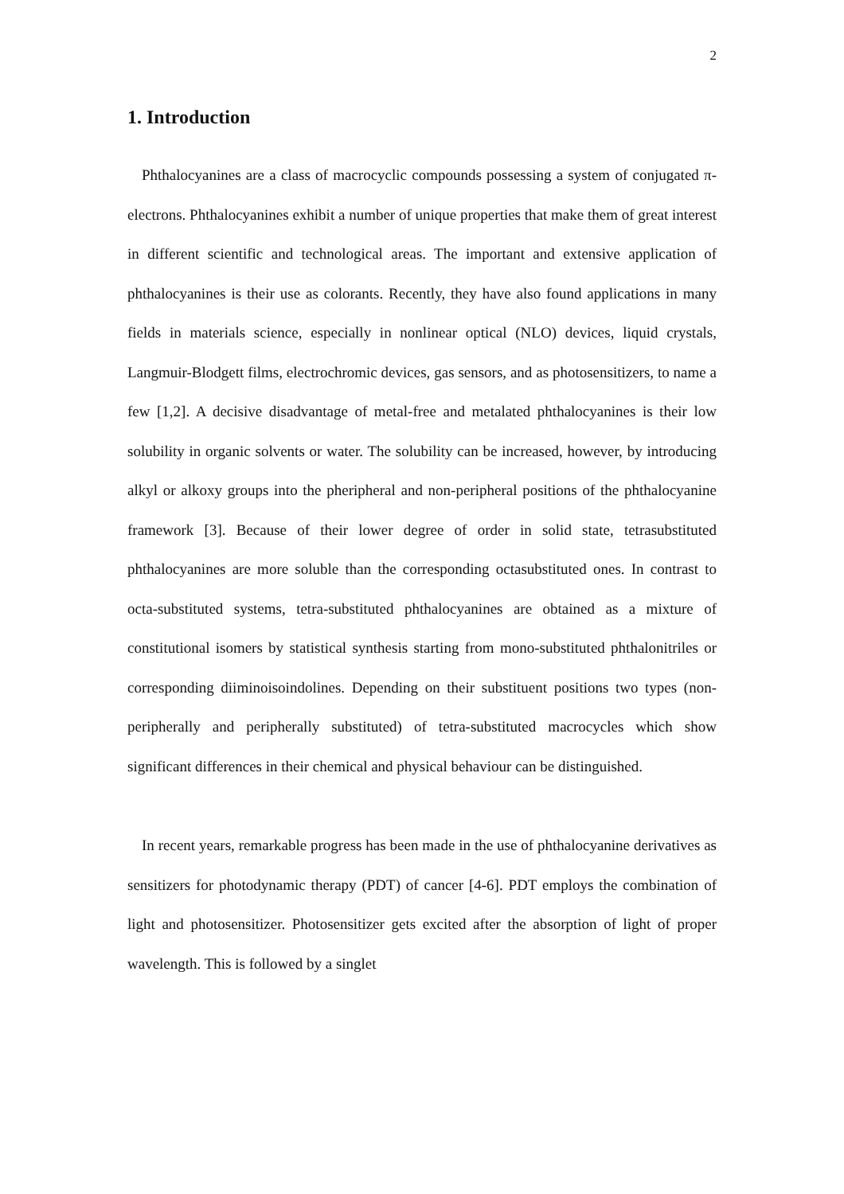2
1. Introduction
Phthalocyanines are a class of macrocyclic compounds possessing a system of conjugated π-electrons. Phthalocyanines exhibit a number of unique properties that make them of great interest in different scientific and technological areas. The important and extensive application of phthalocyanines is their use as colorants. Recently, they have also found applications in many fields in materials science, especially in nonlinear optical (NLO) devices, liquid crystals, Langmuir-Blodgett films, electrochromic devices, gas sensors, and as photosensitizers, to name a few [1,2]. A decisive disadvantage of metal-free and metalated phthalocyanines is their low solubility in organic solvents or water. The solubility can be increased, however, by introducing alkyl or alkoxy groups into the pheripheral and non-peripheral positions of the phthalocyanine framework [3]. Because of their lower degree of order in solid state, tetrasubstituted phthalocyanines are more soluble than the corresponding octasubstituted ones. In contrast to octa-substituted systems, tetra-substituted phthalocyanines are obtained as a mixture of constitutional isomers by statistical synthesis starting from mono-substituted phthalonitriles or corresponding diiminoisoindolines. Depending on their substituent positions two types (non-peripherally and peripherally substituted) of tetra-substituted macrocycles which show significant differences in their chemical and physical behaviour can be distinguished.
In recent years, remarkable progress has been made in the use of phthalocyanine derivatives as sensitizers for photodynamic therapy (PDT) of cancer [4-6]. PDT employs the combination of light and photosensitizer. Photosensitizer gets excited after the absorption of light of proper wavelength. This is followed by a singlet